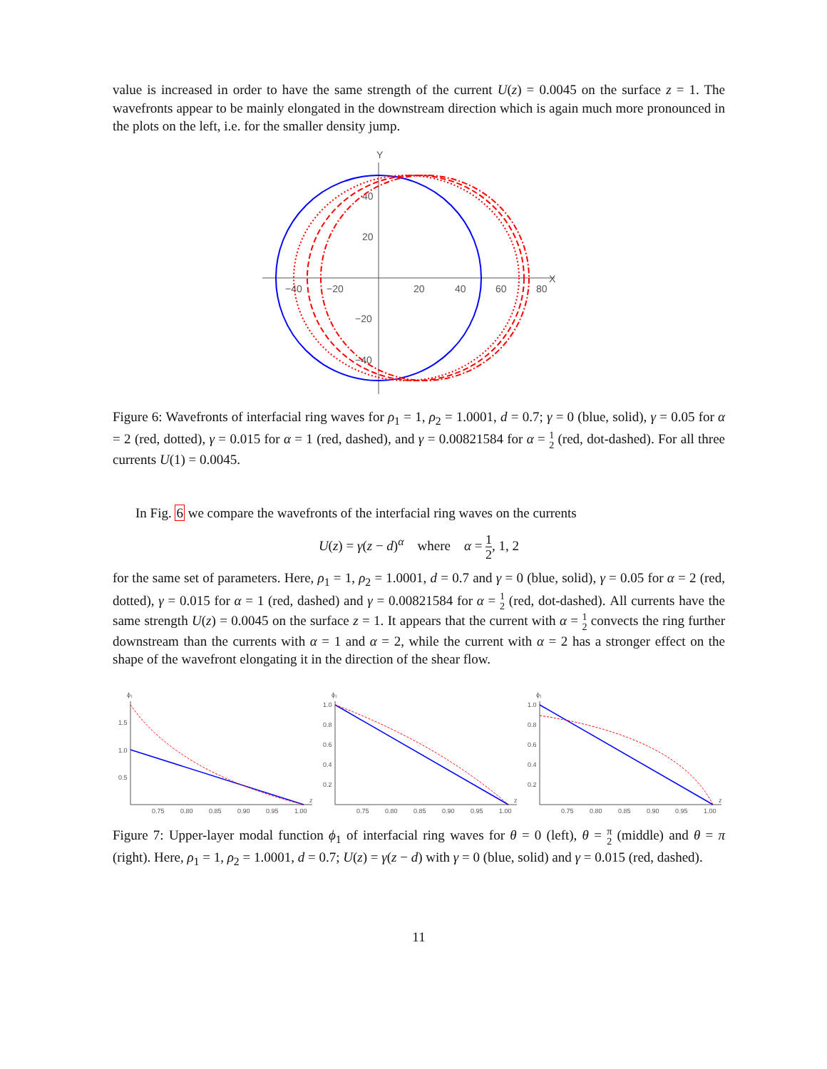value is increased in order to have the same strength of the current U(z) = 0.0045 on the surface z = 1. The wavefronts appear to be mainly elongated in the downstream direction which is again much more pronounced in the plots on the left, i.e. for the smaller density jump.
Y
X
40
20
−20
−40
−40
−20
20
40
60
80
Figure 6: Wavefronts of interfacial ring waves for ρ<sub>1</sub> = 1, ρ<sub>2</sub> = 1.0001, d = 0.7; γ = 0 (blue, solid), γ = 0.05 for α = 2 (red, dotted), γ = 0.015 for α = 1 (red, dashed), and γ = 0.00821584 for α = 1 2 (red, dot-dashed). For all three currents U(1) = 0.0045.
In Fig. 6 we compare the wavefronts of the interfacial ring waves on the currents
U(z) = γ(z − d)<sup>α</sup> where α = 1 2, 1, 2
for the same set of parameters. Here, ρ<sub>1</sub> = 1, ρ<sub>2</sub> = 1.0001, d = 0.7 and γ = 0 (blue, solid), γ = 0.05 for α = 2 (red, dotted), γ = 0.015 for α = 1 (red, dashed) and γ = 0.00821584 for α = 1 2 (red, dot-dashed). All currents have the same strength U(z) = 0.0045 on the surface z = 1. It appears that the current with α = 1 2 convects the ring further downstream than the currents with α = 1 and α = 2, while the current with α = 2 has a stronger effect on the shape of the wavefront elongating it in the direction of the shear flow.
ϕ₁
1.5
1.0
0.5
0.75
0.80
0.85
0.90
0.95
1.00
z
ϕ₁
1.0
0.8
0.6
0.4
0.2
0.75
0.80
0.85
0.90
0.95
1.00
z
ϕ₁
1.0
0.8
0.6
0.4
0.2
0.75
0.80
0.85
0.90
0.95
1.00
z
Figure 7: Upper-layer modal function ϕ<sub>1</sub> of interfacial ring waves for θ = 0 (left), θ = π 2 (middle) and θ = π (right). Here, ρ<sub>1</sub> = 1, ρ<sub>2</sub> = 1.0001, d = 0.7; U(z) = γ(z − d) with γ = 0 (blue, solid) and γ = 0.015 (red, dashed).
11